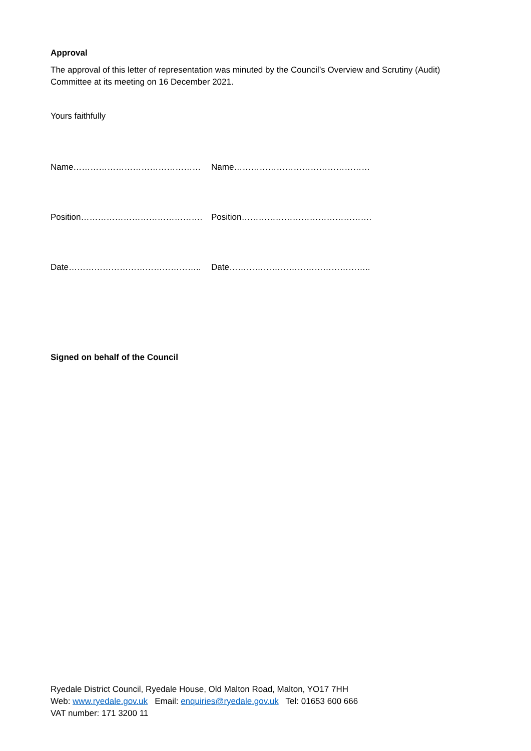Approval
The approval of this letter of representation was minuted by the Council’s Overview and Scrutiny (Audit) Committee at its meeting on 16 December 2021.
Yours faithfully
Name……………………………………… Name…………………………………………
Position……………………………………. Position……………………………………….
Date……………………………………….. Date…………………………………………..
Signed on behalf of the Council
Ryedale District Council, Ryedale House, Old Malton Road, Malton, YO17 7HH
Web: www.ryedale.gov.uk Email: enquiries@ryedale.gov.uk Tel: 01653 600 666
VAT number: 171 3200 11